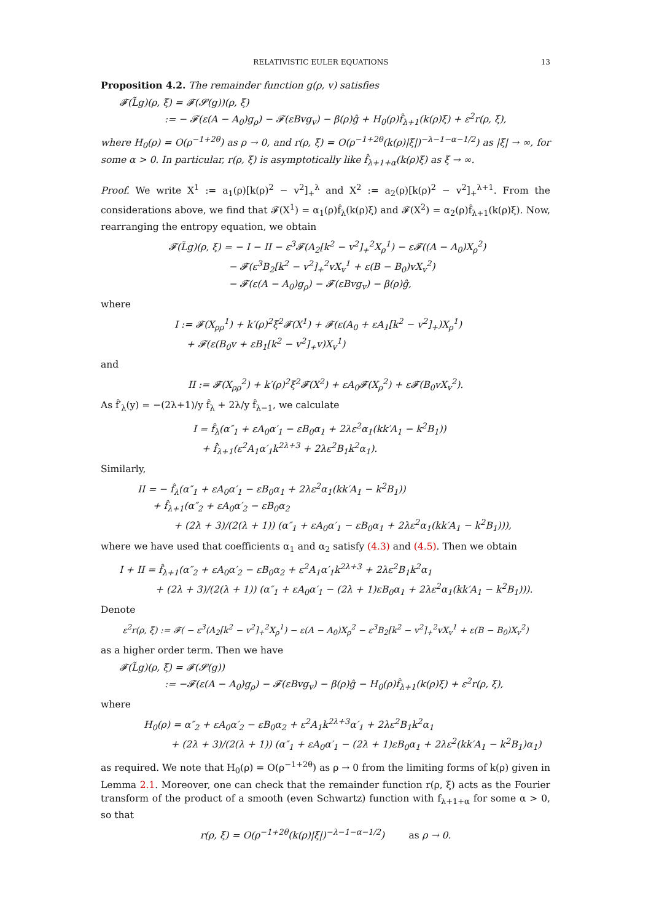RELATIVISTIC EULER EQUATIONS 13
Proposition 4.2. The remainder function g(ρ, v) satisfies
𝓕(L̃g)(ρ, ξ) = 𝓕(𝓢(g))(ρ, ξ)
:= − 𝓕(ε(A − A<sub>0</sub>)g<sub>ρ</sub>) − 𝓕(εBvg<sub>v</sub>) − β(ρ)ĝ + H<sub>0</sub>(ρ)f̂<sub>λ+1</sub>(k(ρ)ξ) + ε<sup>2</sup>r(ρ, ξ),
where H<sub>0</sub>(ρ) = O(ρ<sup>−1+2θ</sup>) as ρ → 0, and r(ρ, ξ) = O(ρ<sup>−1+2θ</sup>(k(ρ)|ξ|)<sup>−λ−1−α−1/2</sup>) as |ξ| → ∞, for some α > 0. In particular, r(ρ, ξ) is asymptotically like f̂<sub>λ+1+α</sub>(k(ρ)ξ) as ξ → ∞.
Proof. We write X<sup>1</sup> := a<sub>1</sub>(ρ)[k(ρ)<sup>2</sup> − v<sup>2</sup>]<sub>+</sub><sup>λ</sup> and X<sup>2</sup> := a<sub>2</sub>(ρ)[k(ρ)<sup>2</sup> − v<sup>2</sup>]<sub>+</sub><sup>λ+1</sup>. From the considerations above, we find that 𝓕(X<sup>1</sup>) = α<sub>1</sub>(ρ)f̂<sub>λ</sub>(k(ρ)ξ) and 𝓕(X<sup>2</sup>) = α<sub>2</sub>(ρ)f̂<sub>λ+1</sub>(k(ρ)ξ). Now, rearranging the entropy equation, we obtain
𝓕(L̃g)(ρ, ξ) = − I − II − ε<sup>3</sup>𝓕(A<sub>2</sub>[k<sup>2</sup> − v<sup>2</sup>]<sub>+</sub><sup>2</sup>X<sub>ρ</sub><sup>1</sup>) − ε𝓕((A − A<sub>0</sub>)X<sub>ρ</sub><sup>2</sup>)
− 𝓕(ε<sup>3</sup>B<sub>2</sub>[k<sup>2</sup> − v<sup>2</sup>]<sub>+</sub><sup>2</sup>vX<sub>v</sub><sup>1</sup> + ε(B − B<sub>0</sub>)vX<sub>v</sub><sup>2</sup>)
− 𝓕(ε(A − A<sub>0</sub>)g<sub>ρ</sub>) − 𝓕(εBvg<sub>v</sub>) − β(ρ)ĝ,
where
I := 𝓕(X<sub>ρρ</sub><sup>1</sup>) + k′(ρ)<sup>2</sup>ξ<sup>2</sup>𝓕(X<sup>1</sup>) + 𝓕(ε(A<sub>0</sub> + εA<sub>1</sub>[k<sup>2</sup> − v<sup>2</sup>]<sub>+</sub>)X<sub>ρ</sub><sup>1</sup>)
+ 𝓕(ε(B<sub>0</sub>v + εB<sub>1</sub>[k<sup>2</sup> − v<sup>2</sup>]<sub>+</sub>v)X<sub>v</sub><sup>1</sup>)
and
II := 𝓕(X<sub>ρρ</sub><sup>2</sup>) + k′(ρ)<sup>2</sup>ξ<sup>2</sup>𝓕(X<sup>2</sup>) + εA<sub>0</sub>𝓕(X<sub>ρ</sub><sup>2</sup>) + ε𝓕(B<sub>0</sub>vX<sub>v</sub><sup>2</sup>).
As f̂′<sub>λ</sub>(y) = −(2λ+1)/y f̂<sub>λ</sub> + 2λ/y f̂<sub>λ−1</sub>, we calculate
I = f̂<sub>λ</sub>(α″<sub>1</sub> + εA<sub>0</sub>α′<sub>1</sub> − εB<sub>0</sub>α<sub>1</sub> + 2λε<sup>2</sup>α<sub>1</sub>(kk′A<sub>1</sub> − k<sup>2</sup>B<sub>1</sub>))
+ f̂<sub>λ+1</sub>(ε<sup>2</sup>A<sub>1</sub>α′<sub>1</sub>k<sup>2λ+3</sup> + 2λε<sup>2</sup>B<sub>1</sub>k<sup>2</sup>α<sub>1</sub>).
Similarly,
II = − f̂<sub>λ</sub>(α″<sub>1</sub> + εA<sub>0</sub>α′<sub>1</sub> − εB<sub>0</sub>α<sub>1</sub> + 2λε<sup>2</sup>α<sub>1</sub>(kk′A<sub>1</sub> − k<sup>2</sup>B<sub>1</sub>))
+ f̂<sub>λ+1</sub>(α″<sub>2</sub> + εA<sub>0</sub>α′<sub>2</sub> − εB<sub>0</sub>α<sub>2</sub>
+ (2λ + 3)/(2(λ + 1)) (α″<sub>1</sub> + εA<sub>0</sub>α′<sub>1</sub> − εB<sub>0</sub>α<sub>1</sub> + 2λε<sup>2</sup>α<sub>1</sub>(kk′A<sub>1</sub> − k<sup>2</sup>B<sub>1</sub>))),
where we have used that coefficients α<sub>1</sub> and α<sub>2</sub> satisfy (4.3) and (4.5). Then we obtain
I + II = f̂<sub>λ+1</sub>(α″<sub>2</sub> + εA<sub>0</sub>α′<sub>2</sub> − εB<sub>0</sub>α<sub>2</sub> + ε<sup>2</sup>A<sub>1</sub>α′<sub>1</sub>k<sup>2λ+3</sup> + 2λε<sup>2</sup>B<sub>1</sub>k<sup>2</sup>α<sub>1</sub>
+ (2λ + 3)/(2(λ + 1)) (α″<sub>1</sub> + εA<sub>0</sub>α′<sub>1</sub> − (2λ + 1)εB<sub>0</sub>α<sub>1</sub> + 2λε<sup>2</sup>α<sub>1</sub>(kk′A<sub>1</sub> − k<sup>2</sup>B<sub>1</sub>))).
Denote
ε<sup>2</sup>r(ρ, ξ) := 𝓕( − ε<sup>3</sup>(A<sub>2</sub>[k<sup>2</sup> − v<sup>2</sup>]<sub>+</sub><sup>2</sup>X<sub>ρ</sub><sup>1</sup>) − ε(A − A<sub>0</sub>)X<sub>ρ</sub><sup>2</sup> − ε<sup>3</sup>B<sub>2</sub>[k<sup>2</sup> − v<sup>2</sup>]<sub>+</sub><sup>2</sup>vX<sub>v</sub><sup>1</sup> + ε(B − B<sub>0</sub>)X<sub>v</sub><sup>2</sup>)
as a higher order term. Then we have
𝓕(L̃g)(ρ, ξ) = 𝓕(𝓢(g))
:= −𝓕(ε(A − A<sub>0</sub>)g<sub>ρ</sub>) − 𝓕(εBvg<sub>v</sub>) − β(ρ)ĝ − H<sub>0</sub>(ρ)f̂<sub>λ+1</sub>(k(ρ)ξ) + ε<sup>2</sup>r(ρ, ξ),
where
H<sub>0</sub>(ρ) = α″<sub>2</sub> + εA<sub>0</sub>α′<sub>2</sub> − εB<sub>0</sub>α<sub>2</sub> + ε<sup>2</sup>A<sub>1</sub>k<sup>2λ+3</sup>α′<sub>1</sub> + 2λε<sup>2</sup>B<sub>1</sub>k<sup>2</sup>α<sub>1</sub>
+ (2λ + 3)/(2(λ + 1)) (α″<sub>1</sub> + εA<sub>0</sub>α′<sub>1</sub> − (2λ + 1)εB<sub>0</sub>α<sub>1</sub> + 2λε<sup>2</sup>(kk′A<sub>1</sub> − k<sup>2</sup>B<sub>1</sub>)α<sub>1</sub>)
as required. We note that H<sub>0</sub>(ρ) = O(ρ<sup>−1+2θ</sup>) as ρ → 0 from the limiting forms of k(ρ) given in Lemma 2.1. Moreover, one can check that the remainder function r(ρ, ξ) acts as the Fourier transform of the product of a smooth (even Schwartz) function with f<sub>λ+1+α</sub> for some α > 0, so that
r(ρ, ξ) = O(ρ<sup>−1+2θ</sup>(k(ρ)|ξ|)<sup>−λ−1−α−1/2</sup>) as ρ → 0.